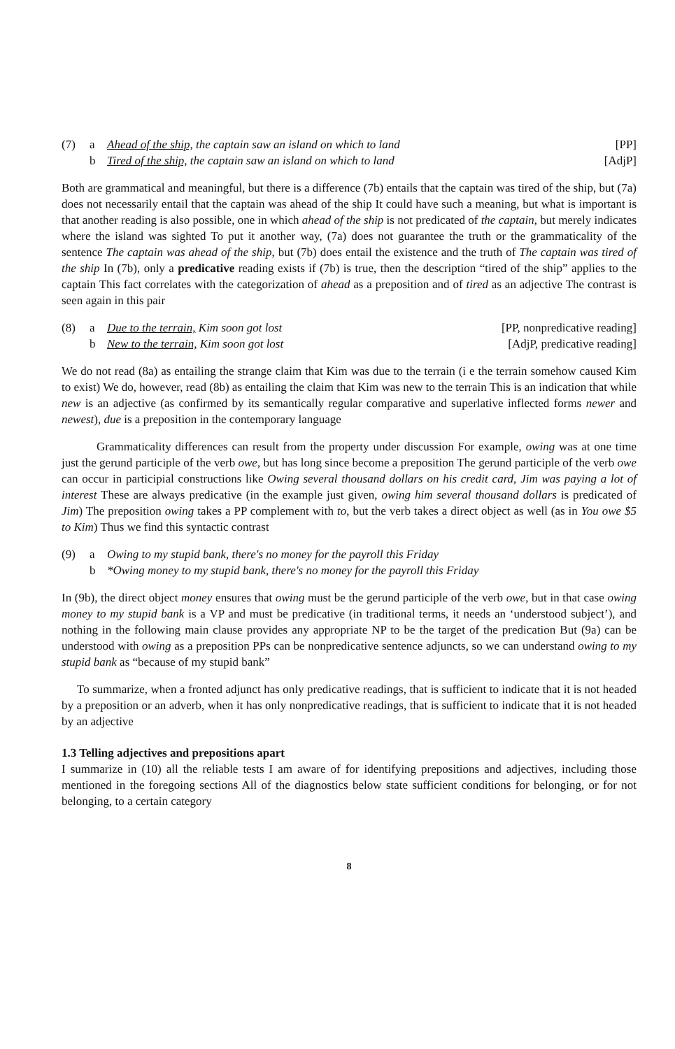(7) a Ahead of the ship, the captain saw an island on which to land [PP]
b Tired of the ship, the captain saw an island on which to land [AdjP]
Both are grammatical and meaningful, but there is a difference (7b) entails that the captain was tired of the ship, but (7a) does not necessarily entail that the captain was ahead of the ship It could have such a meaning, but what is important is that another reading is also possible, one in which ahead of the ship is not predicated of the captain, but merely indicates where the island was sighted To put it another way, (7a) does not guarantee the truth or the grammaticality of the sentence The captain was ahead of the ship, but (7b) does entail the existence and the truth of The captain was tired of the ship In (7b), only a predicative reading exists if (7b) is true, then the description “tired of the ship” applies to the captain This fact correlates with the categorization of ahead as a preposition and of tired as an adjective The contrast is seen again in this pair
(8) a Due to the terrain, Kim soon got lost [PP, nonpredicative reading]
b New to the terrain, Kim soon got lost [AdjP, predicative reading]
We do not read (8a) as entailing the strange claim that Kim was due to the terrain (i e the terrain somehow caused Kim to exist) We do, however, read (8b) as entailing the claim that Kim was new to the terrain This is an indication that while new is an adjective (as confirmed by its semantically regular comparative and superlative inflected forms newer and newest), due is a preposition in the contemporary language
Grammaticality differences can result from the property under discussion For example, owing was at one time just the gerund participle of the verb owe, but has long since become a preposition The gerund participle of the verb owe can occur in participial constructions like Owing several thousand dollars on his credit card, Jim was paying a lot of interest These are always predicative (in the example just given, owing him several thousand dollars is predicated of Jim) The preposition owing takes a PP complement with to, but the verb takes a direct object as well (as in You owe $5 to Kim) Thus we find this syntactic contrast
(9) a Owing to my stupid bank, there's no money for the payroll this Friday
b *Owing money to my stupid bank, there's no money for the payroll this Friday
In (9b), the direct object money ensures that owing must be the gerund participle of the verb owe, but in that case owing money to my stupid bank is a VP and must be predicative (in traditional terms, it needs an ‘understood subject’), and nothing in the following main clause provides any appropriate NP to be the target of the predication But (9a) can be understood with owing as a preposition PPs can be nonpredicative sentence adjuncts, so we can understand owing to my stupid bank as “because of my stupid bank”
To summarize, when a fronted adjunct has only predicative readings, that is sufficient to indicate that it is not headed by a preposition or an adverb, when it has only nonpredicative readings, that is sufficient to indicate that it is not headed by an adjective
1.3 Telling adjectives and prepositions apart
I summarize in (10) all the reliable tests I am aware of for identifying prepositions and adjectives, including those mentioned in the foregoing sections All of the diagnostics below state sufficient conditions for belonging, or for not belonging, to a certain category
8